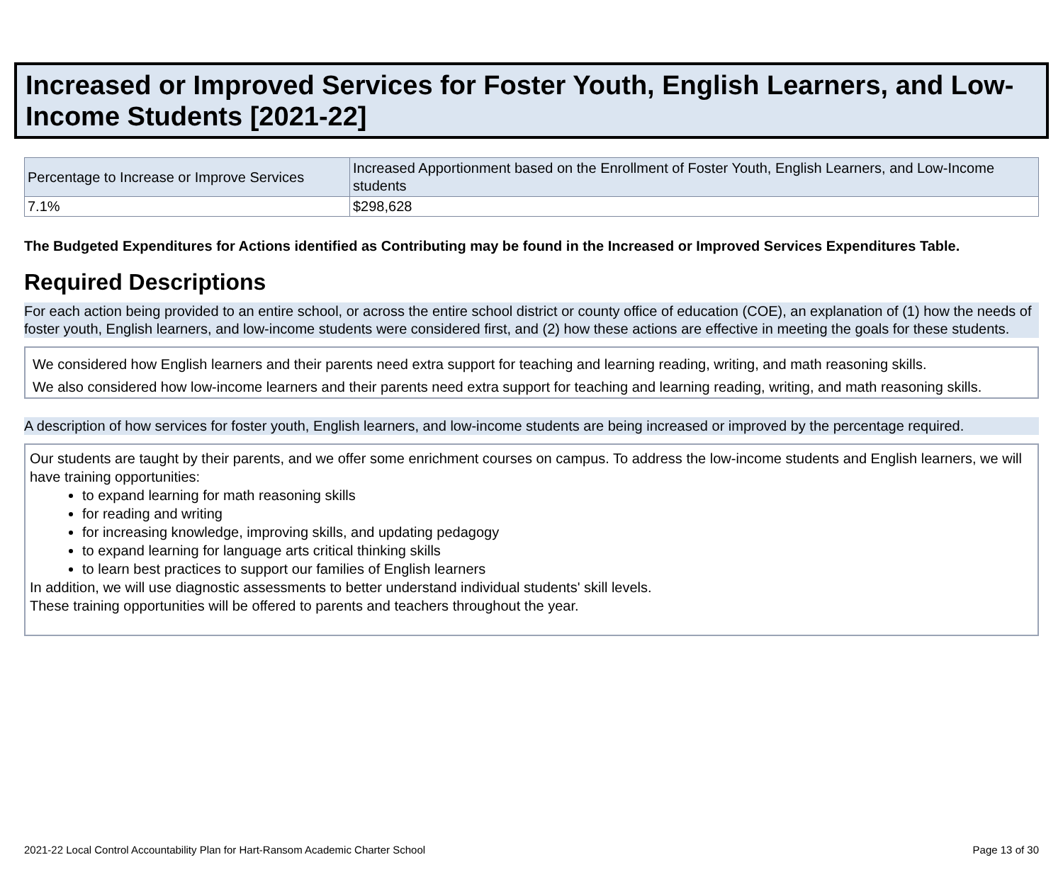Increased or Improved Services for Foster Youth, English Learners, and Low-Income Students [2021-22]
| Percentage to Increase or Improve Services | Increased Apportionment based on the Enrollment of Foster Youth, English Learners, and Low-Income students |
| --- | --- |
| 7.1% | $298,628 |
The Budgeted Expenditures for Actions identified as Contributing may be found in the Increased or Improved Services Expenditures Table.
Required Descriptions
For each action being provided to an entire school, or across the entire school district or county office of education (COE), an explanation of (1) how the needs of foster youth, English learners, and low-income students were considered first, and (2) how these actions are effective in meeting the goals for these students.
We considered how English learners and their parents need extra support for teaching and learning reading, writing, and math reasoning skills.
We also considered how low-income learners and their parents need extra support for teaching and learning reading, writing, and math reasoning skills.
A description of how services for foster youth, English learners, and low-income students are being increased or improved by the percentage required.
Our students are taught by their parents, and we offer some enrichment courses on campus. To address the low-income students and English learners, we will have training opportunities:
to expand learning for math reasoning skills
for reading and writing
for increasing knowledge, improving skills, and updating pedagogy
to expand learning for language arts critical thinking skills
to learn best practices to support our families of English learners
In addition, we will use diagnostic assessments to better understand individual students' skill levels.
These training opportunities will be offered to parents and teachers throughout the year.
2021-22 Local Control Accountability Plan for Hart-Ransom Academic Charter School Page 13 of 30